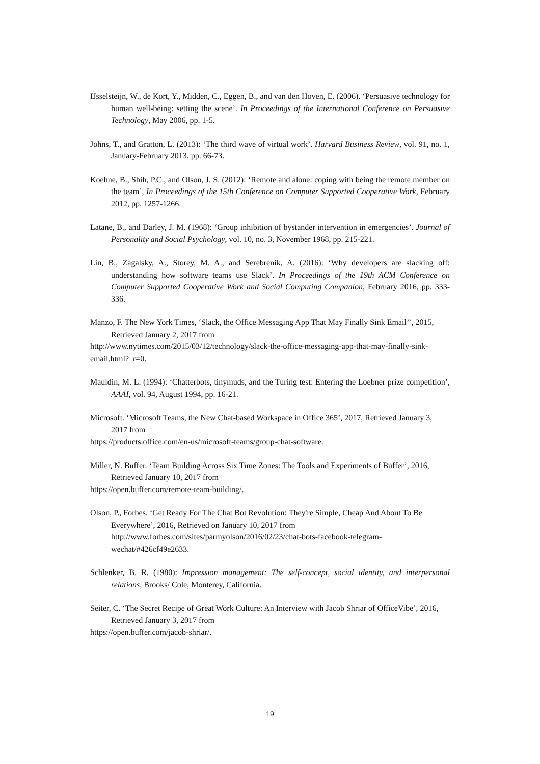IJsselsteijn, W., de Kort, Y., Midden, C., Eggen, B., and van den Hoven, E. (2006). ‘Persuasive technology for human well-being: setting the scene’. In Proceedings of the International Conference on Persuasive Technology, May 2006, pp. 1-5.
Johns, T., and Gratton, L. (2013): ‘The third wave of virtual work’. Harvard Business Review, vol. 91, no. 1, January-February 2013. pp. 66-73.
Koehne, B., Shih, P.C., and Olson, J. S. (2012): ‘Remote and alone: coping with being the remote member on the team’, In Proceedings of the 15th Conference on Computer Supported Cooperative Work, February 2012, pp. 1257-1266.
Latane, B., and Darley, J. M. (1968): ‘Group inhibition of bystander intervention in emergencies’. Journal of Personality and Social Psychology, vol. 10, no. 3, November 1968, pp. 215-221.
Lin, B., Zagalsky, A., Storey, M. A., and Serebrenik, A. (2016): ‘Why developers are slacking off: understanding how software teams use Slack’. In Proceedings of the 19th ACM Conference on Computer Supported Cooperative Work and Social Computing Companion, February 2016, pp. 333-336.
Manzo, F. The New York Times, ‘Slack, the Office Messaging App That May Finally Sink Email’’, 2015, Retrieved January 2, 2017 from
http://www.nytimes.com/2015/03/12/technology/slack-the-office-messaging-app-that-may-finally-sink-email.html?_r=0.
Mauldin, M. L. (1994): ‘Chatterbots, tinymuds, and the Turing test: Entering the Loebner prize competition’, AAAI, vol. 94, August 1994, pp. 16-21.
Microsoft. ‘Microsoft Teams, the New Chat-based Workspace in Office 365’, 2017, Retrieved January 3, 2017 from
https://products.office.com/en-us/microsoft-teams/group-chat-software.
Miller, N. Buffer. ‘Team Building Across Six Time Zones: The Tools and Experiments of Buffer’, 2016, Retrieved January 10, 2017 from
https://open.buffer.com/remote-team-building/.
Olson, P., Forbes. ‘Get Ready For The Chat Bot Revolution: They're Simple, Cheap And About To Be Everywhere’, 2016, Retrieved on January 10, 2017 from http://www.forbes.com/sites/parmyolson/2016/02/23/chat-bots-facebook-telegram-wechat/#426cf49e2633.
Schlenker, B. R. (1980): Impression management: The self-concept, social identity, and interpersonal relations, Brooks/ Cole, Monterey, California.
Seiter, C. ‘The Secret Recipe of Great Work Culture: An Interview with Jacob Shriar of OfficeVibe’, 2016, Retrieved January 3, 2017 from
https://open.buffer.com/jacob-shriar/.
19